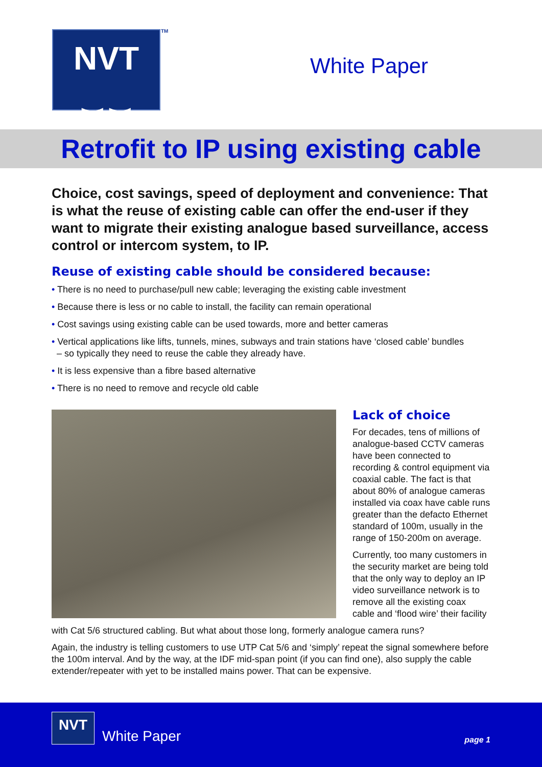NVT
≍≍
TM
White Paper
Retrofit to IP using existing cable
Choice, cost savings, speed of deployment and convenience: That is what the reuse of existing cable can offer the end-user if they want to migrate their existing analogue based surveillance, access control or intercom system, to IP.
Reuse of existing cable should be considered because:
• There is no need to purchase/pull new cable; leveraging the existing cable investment
• Because there is less or no cable to install, the facility can remain operational
• Cost savings using existing cable can be used towards, more and better cameras
• Vertical applications like lifts, tunnels, mines, subways and train stations have ‘closed cable’ bundles
– so typically they need to reuse the cable they already have.
• It is less expensive than a fibre based alternative
• There is no need to remove and recycle old cable
Lack of choice
For decades, tens of millions of analogue-based CCTV cameras have been connected to recording & control equipment via coaxial cable. The fact is that about 80% of analogue cameras installed via coax have cable runs greater than the defacto Ethernet standard of 100m, usually in the range of 150-200m on average.
Currently, too many customers in the security market are being told that the only way to deploy an IP video surveillance network is to remove all the existing coax cable and ‘flood wire’ their facility
with Cat 5/6 structured cabling. But what about those long, formerly analogue camera runs?
Again, the industry is telling customers to use UTP Cat 5/6 and ‘simply’ repeat the signal somewhere before the 100m interval. And by the way, at the IDF mid-span point (if you can find one), also supply the cable extender/repeater with yet to be installed mains power. That can be expensive.
NVT
White Paper page 1